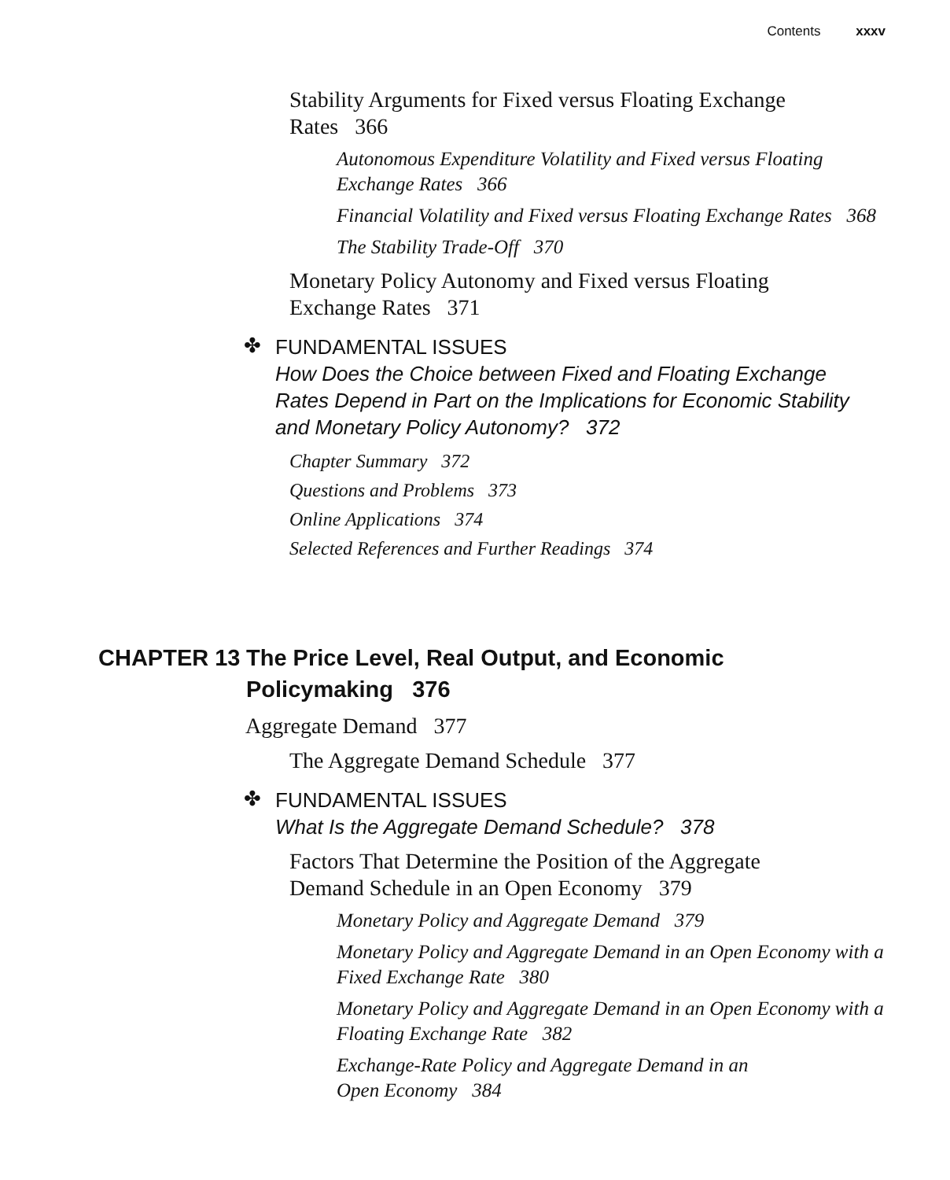Contents xxxv
Stability Arguments for Fixed versus Floating Exchange Rates 366
Autonomous Expenditure Volatility and Fixed versus Floating Exchange Rates 366
Financial Volatility and Fixed versus Floating Exchange Rates 368
The Stability Trade-Off 370
Monetary Policy Autonomy and Fixed versus Floating Exchange Rates 371
✤
FUNDAMENTAL ISSUES
How Does the Choice between Fixed and Floating Exchange Rates Depend in Part on the Implications for Economic Stability and Monetary Policy Autonomy? 372
Chapter Summary 372
Questions and Problems 373
Online Applications 374
Selected References and Further Readings 374
CHAPTER 13 The Price Level, Real Output, and Economic
Policymaking 376
Aggregate Demand 377
The Aggregate Demand Schedule 377
✤
FUNDAMENTAL ISSUES
What Is the Aggregate Demand Schedule? 378
Factors That Determine the Position of the Aggregate Demand Schedule in an Open Economy 379
Monetary Policy and Aggregate Demand 379
Monetary Policy and Aggregate Demand in an Open Economy with a Fixed Exchange Rate 380
Monetary Policy and Aggregate Demand in an Open Economy with a Floating Exchange Rate 382
Exchange-Rate Policy and Aggregate Demand in an Open Economy 384